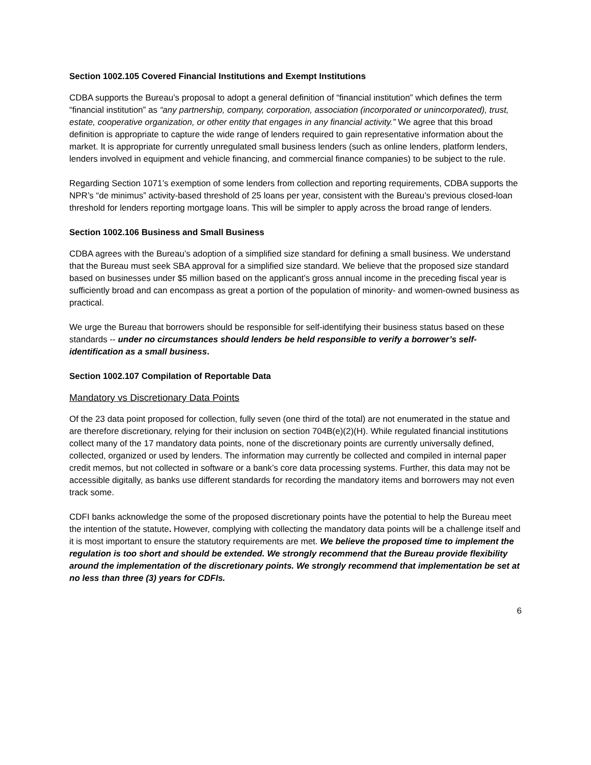Section 1002.105 Covered Financial Institutions and Exempt Institutions
CDBA supports the Bureau’s proposal to adopt a general definition of “financial institution” which defines the term “financial institution” as “any partnership, company, corporation, association (incorporated or unincorporated), trust, estate, cooperative organization, or other entity that engages in any financial activity.” We agree that this broad definition is appropriate to capture the wide range of lenders required to gain representative information about the market. It is appropriate for currently unregulated small business lenders (such as online lenders, platform lenders, lenders involved in equipment and vehicle financing, and commercial finance companies) to be subject to the rule.
Regarding Section 1071’s exemption of some lenders from collection and reporting requirements, CDBA supports the NPR’s “de minimus” activity-based threshold of 25 loans per year, consistent with the Bureau’s previous closed-loan threshold for lenders reporting mortgage loans. This will be simpler to apply across the broad range of lenders.
Section 1002.106 Business and Small Business
CDBA agrees with the Bureau’s adoption of a simplified size standard for defining a small business. We understand that the Bureau must seek SBA approval for a simplified size standard. We believe that the proposed size standard based on businesses under $5 million based on the applicant’s gross annual income in the preceding fiscal year is sufficiently broad and can encompass as great a portion of the population of minority- and women-owned business as practical.
We urge the Bureau that borrowers should be responsible for self-identifying their business status based on these standards -- under no circumstances should lenders be held responsible to verify a borrower’s self-identification as a small business.
Section 1002.107 Compilation of Reportable Data
Mandatory vs Discretionary Data Points
Of the 23 data point proposed for collection, fully seven (one third of the total) are not enumerated in the statue and are therefore discretionary, relying for their inclusion on section 704B(e)(2)(H). While regulated financial institutions collect many of the 17 mandatory data points, none of the discretionary points are currently universally defined, collected, organized or used by lenders. The information may currently be collected and compiled in internal paper credit memos, but not collected in software or a bank’s core data processing systems. Further, this data may not be accessible digitally, as banks use different standards for recording the mandatory items and borrowers may not even track some.
CDFI banks acknowledge the some of the proposed discretionary points have the potential to help the Bureau meet the intention of the statute. However, complying with collecting the mandatory data points will be a challenge itself and it is most important to ensure the statutory requirements are met. We believe the proposed time to implement the regulation is too short and should be extended. We strongly recommend that the Bureau provide flexibility around the implementation of the discretionary points. We strongly recommend that implementation be set at no less than three (3) years for CDFIs.
6